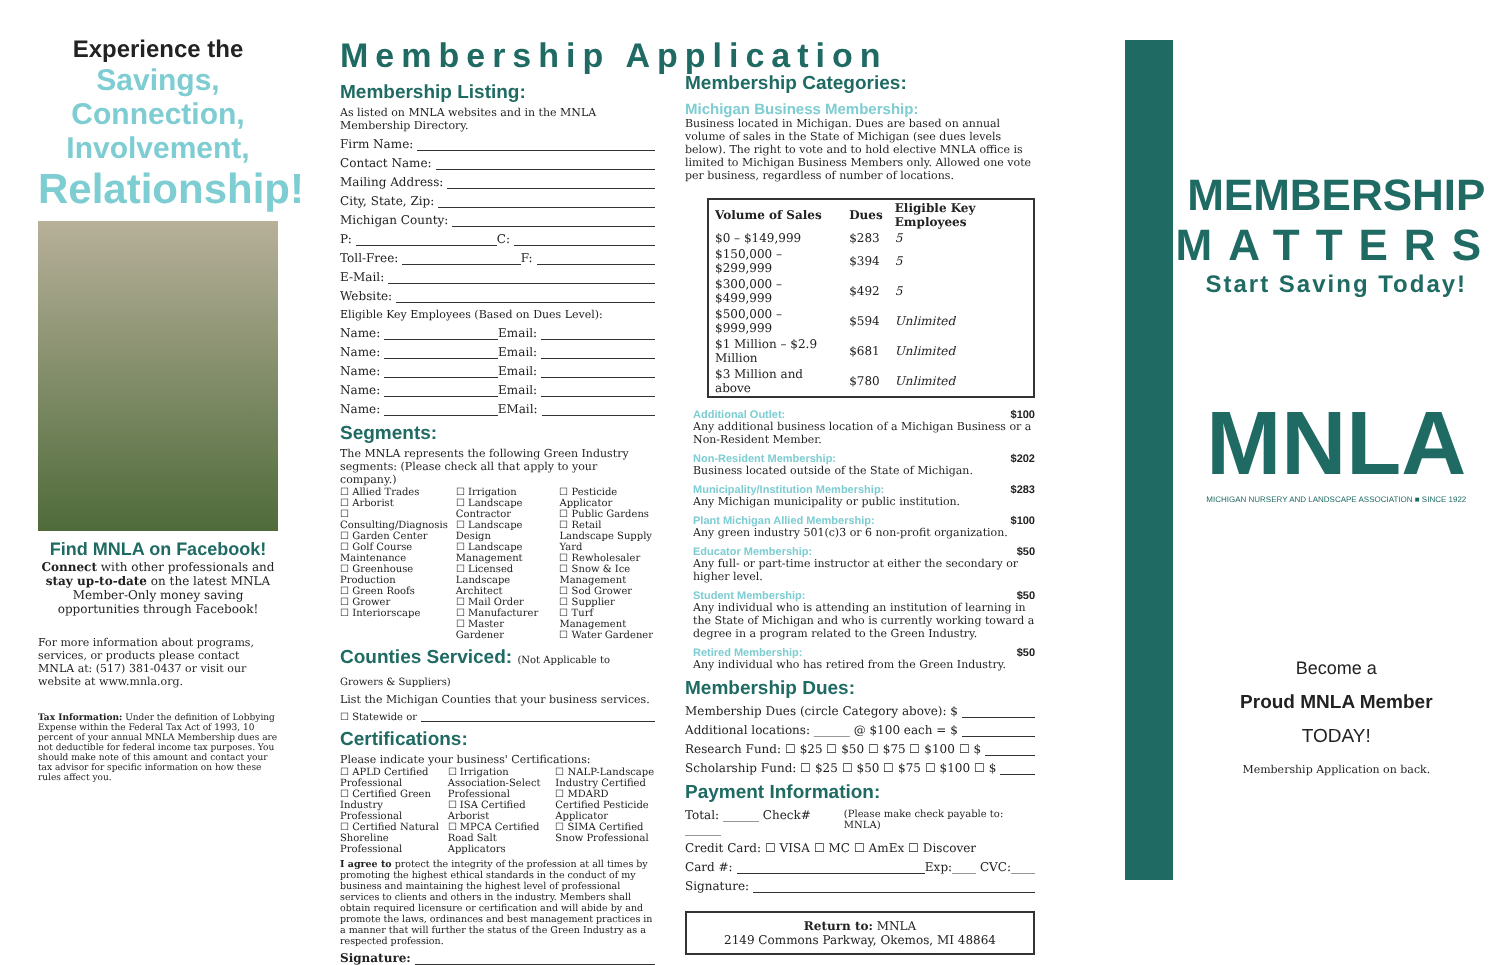Experience the
Savings,
Connection,
Involvement,
Relationship!
Find MNLA on Facebook!
Connect with other professionals and stay up-to-date on the latest MNLA Member-Only money saving opportunities through Facebook!
For more information about programs, services, or products please contact MNLA at: (517) 381-0437 or visit our website at www.mnla.org.
Tax Information: Under the definition of Lobbying Expense within the Federal Tax Act of 1993, 10 percent of your annual MNLA Membership dues are not deductible for federal income tax purposes. You should make note of this amount and contact your tax advisor for specific information on how these rules affect you.
Membership Application
Membership Listing:
As listed on MNLA websites and in the MNLA Membership Directory.
Firm Name:
Contact Name:
Mailing Address:
City, State, Zip:
Michigan County:
P: C:
Toll-Free: F:
E-Mail:
Website:
Eligible Key Employees (Based on Dues Level):
Name: Email:
Name: Email:
Name: Email:
Name: Email:
Name: EMail:
Segments:
The MNLA represents the following Green Industry segments: (Please check all that apply to your company.)
☐ Allied Trades
☐ Arborist
☐ Consulting/Diagnosis
☐ Garden Center
☐ Golf Course Maintenance
☐ Greenhouse Production
☐ Green Roofs
☐ Grower
☐ Interiorscape
☐ Irrigation
☐ Landscape Contractor
☐ Landscape Design
☐ Landscape Management
☐ Licensed Landscape Architect
☐ Mail Order
☐ Manufacturer
☐ Master Gardener
☐ Pesticide Applicator
☐ Public Gardens
☐ Retail Landscape Supply Yard
☐ Rewholesaler
☐ Snow & Ice Management
☐ Sod Grower
☐ Supplier
☐ Turf Management
☐ Water Gardener
Counties Serviced: (Not Applicable to Growers & Suppliers)
List the Michigan Counties that your business services.
☐ Statewide or
Certifications:
Please indicate your business' Certifications:
☐ APLD Certified Professional
☐ Certified Green Industry Professional
☐ Certified Natural Shoreline Professional
☐ Irrigation Association-Select Professional
☐ ISA Certified Arborist
☐ MPCA Certified Road Salt Applicators
☐ NALP-Landscape Industry Certified
☐ MDARD Certified Pesticide Applicator
☐ SIMA Certified Snow Professional
I agree to protect the integrity of the profession at all times by promoting the highest ethical standards in the conduct of my business and maintaining the highest level of professional services to clients and others in the industry. Members shall obtain required licensure or certification and will abide by and promote the laws, ordinances and best management practices in a manner that will further the status of the Green Industry as a respected profession.
Signature:
Membership Categories:
Michigan Business Membership:
Business located in Michigan. Dues are based on annual volume of sales in the State of Michigan (see dues levels below). The right to vote and to hold elective MNLA office is limited to Michigan Business Members only. Allowed one vote per business, regardless of number of locations.
| Volume of Sales | Dues | Eligible Key Employees |
| --- | --- | --- |
| $0 – $149,999 | $283 | 5 |
| $150,000 – $299,999 | $394 | 5 |
| $300,000 – $499,999 | $492 | 5 |
| $500,000 – $999,999 | $594 | Unlimited |
| $1 Million – $2.9 Million | $681 | Unlimited |
| $3 Million and above | $780 | Unlimited |
Additional Outlet: $100
Any additional business location of a Michigan Business or a Non-Resident Member.
Non-Resident Membership: $202
Business located outside of the State of Michigan.
Municipality/Institution Membership: $283
Any Michigan municipality or public institution.
Plant Michigan Allied Membership: $100
Any green industry 501(c)3 or 6 non-profit organization.
Educator Membership: $50
Any full- or part-time instructor at either the secondary or higher level.
Student Membership: $50
Any individual who is attending an institution of learning in the State of Michigan and who is currently working toward a degree in a program related to the Green Industry.
Retired Membership: $50
Any individual who has retired from the Green Industry.
Membership Dues:
Membership Dues (circle Category above): $
Additional locations: ______ @ $100 each = $
Research Fund: ☐ $25 ☐ $50 ☐ $75 ☐ $100 ☐ $
Scholarship Fund: ☐ $25 ☐ $50 ☐ $75 ☐ $100 ☐ $
Payment Information:
Total: ______ Check# ______ (Please make check payable to: MNLA)
Credit Card: ☐ VISA ☐ MC ☐ AmEx ☐ Discover
Card #: Exp:____ CVC:____
Signature:
Return to: MNLA
2149 Commons Parkway, Okemos, MI 48864
MEMBERSHIP
MATTERS
Start Saving Today!
MNLA
MICHIGAN NURSERY AND LANDSCAPE ASSOCIATION ■ SINCE 1922
Become a
Proud MNLA Member
TODAY!
Membership Application on back.